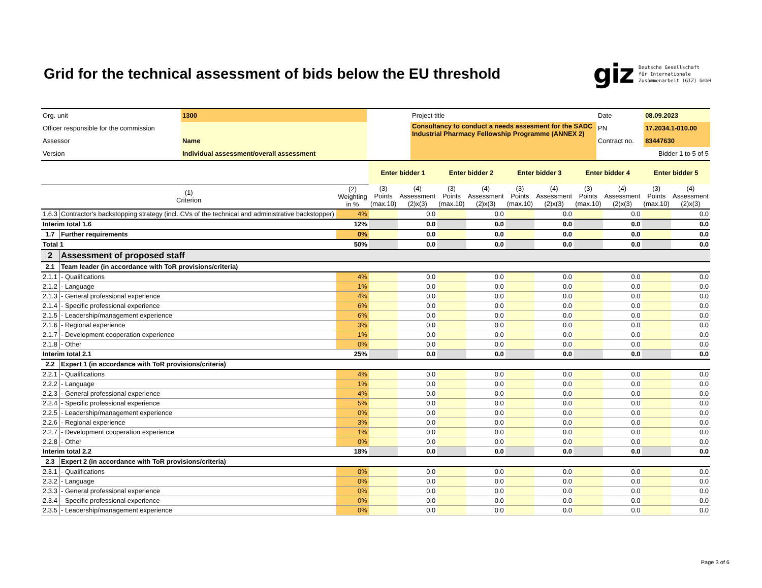Grid for the technical assessment of bids below the EU threshold
giz Deutsche Gesellschaft
für Internationale
Zusammenarbeit (GIZ) GmbH
| Org. unit | 1300 | | Project title | Date | 08.09.2023 |
| Officer responsible for the commission | | | Consultancy to conduct a needs assesment for the SADC Industrial Pharmacy Fellowship Programme (ANNEX 2) | PN | 17.2034.1-010.00 |
| Assessor | Name | | | Contract no. | 83447630 |
| Version | Individual assessment/overall assessment | | | Bidder 1 to 5 of 5 | |
| | | | Enter bidder 1 | | Enter bidder 2 | | Enter bidder 3 | | Enter bidder 4 | | Enter bidder 5 | |
| (1) Criterion | | (2) Weighting in % | (3) Points (max.10) | (4) Assessment (2)x(3) | (3) Points (max.10) | (4) Assessment (2)x(3) | (3) Points (max.10) | (4) Assessment (2)x(3) | (3) Points (max.10) | (4) Assessment (2)x(3) | (3) Points (max.10) | (4) Assessment (2)x(3) |
| 1.6.3 | Contractor's backstopping strategy (incl. CVs of the technical and administrative backstopper) | 4% | | 0.0 | | 0.0 | | 0.0 | | 0.0 | | 0.0 |
| Interim total 1.6 | | 12% | | 0.0 | | 0.0 | | 0.0 | | 0.0 | | 0.0 |
| 1.7 | Further requirements | 0% | | 0.0 | | 0.0 | | 0.0 | | 0.0 | | 0.0 |
| Total 1 | | 50% | | 0.0 | | 0.0 | | 0.0 | | 0.0 | | 0.0 |
| 2 | Assessment of proposed staff | | | | | | | | | | | |
| 2.1 | Team leader (in accordance with ToR provisions/criteria) | | | | | | | | | | | |
| 2.1.1 | - Qualifications | 4% | | 0.0 | | 0.0 | | 0.0 | | 0.0 | | 0.0 |
| 2.1.2 | - Language | 1% | | 0.0 | | 0.0 | | 0.0 | | 0.0 | | 0.0 |
| 2.1.3 | - General professional experience | 4% | | 0.0 | | 0.0 | | 0.0 | | 0.0 | | 0.0 |
| 2.1.4 | - Specific professional experience | 6% | | 0.0 | | 0.0 | | 0.0 | | 0.0 | | 0.0 |
| 2.1.5 | - Leadership/management experience | 6% | | 0.0 | | 0.0 | | 0.0 | | 0.0 | | 0.0 |
| 2.1.6 | - Regional experience | 3% | | 0.0 | | 0.0 | | 0.0 | | 0.0 | | 0.0 |
| 2.1.7 | - Development cooperation experience | 1% | | 0.0 | | 0.0 | | 0.0 | | 0.0 | | 0.0 |
| 2.1.8 | - Other | 0% | | 0.0 | | 0.0 | | 0.0 | | 0.0 | | 0.0 |
| Interim total 2.1 | | 25% | | 0.0 | | 0.0 | | 0.0 | | 0.0 | | 0.0 |
| 2.2 | Expert 1 (in accordance with ToR provisions/criteria) | | | | | | | | | | | |
| 2.2.1 | - Qualifications | 4% | | 0.0 | | 0.0 | | 0.0 | | 0.0 | | 0.0 |
| 2.2.2 | - Language | 1% | | 0.0 | | 0.0 | | 0.0 | | 0.0 | | 0.0 |
| 2.2.3 | - General professional experience | 4% | | 0.0 | | 0.0 | | 0.0 | | 0.0 | | 0.0 |
| 2.2.4 | - Specific professional experience | 5% | | 0.0 | | 0.0 | | 0.0 | | 0.0 | | 0.0 |
| 2.2.5 | - Leadership/management experience | 0% | | 0.0 | | 0.0 | | 0.0 | | 0.0 | | 0.0 |
| 2.2.6 | - Regional experience | 3% | | 0.0 | | 0.0 | | 0.0 | | 0.0 | | 0.0 |
| 2.2.7 | - Development cooperation experience | 1% | | 0.0 | | 0.0 | | 0.0 | | 0.0 | | 0.0 |
| 2.2.8 | - Other | 0% | | 0.0 | | 0.0 | | 0.0 | | 0.0 | | 0.0 |
| Interim total 2.2 | | 18% | | 0.0 | | 0.0 | | 0.0 | | 0.0 | | 0.0 |
| 2.3 | Expert 2 (in accordance with ToR provisions/criteria) | | | | | | | | | | | |
| 2.3.1 | - Qualifications | 0% | | 0.0 | | 0.0 | | 0.0 | | 0.0 | | 0.0 |
| 2.3.2 | - Language | 0% | | 0.0 | | 0.0 | | 0.0 | | 0.0 | | 0.0 |
| 2.3.3 | - General professional experience | 0% | | 0.0 | | 0.0 | | 0.0 | | 0.0 | | 0.0 |
| 2.3.4 | - Specific professional experience | 0% | | 0.0 | | 0.0 | | 0.0 | | 0.0 | | 0.0 |
| 2.3.5 | - Leadership/management experience | 0% | | 0.0 | | 0.0 | | 0.0 | | 0.0 | | 0.0 |
Page 3 of 6